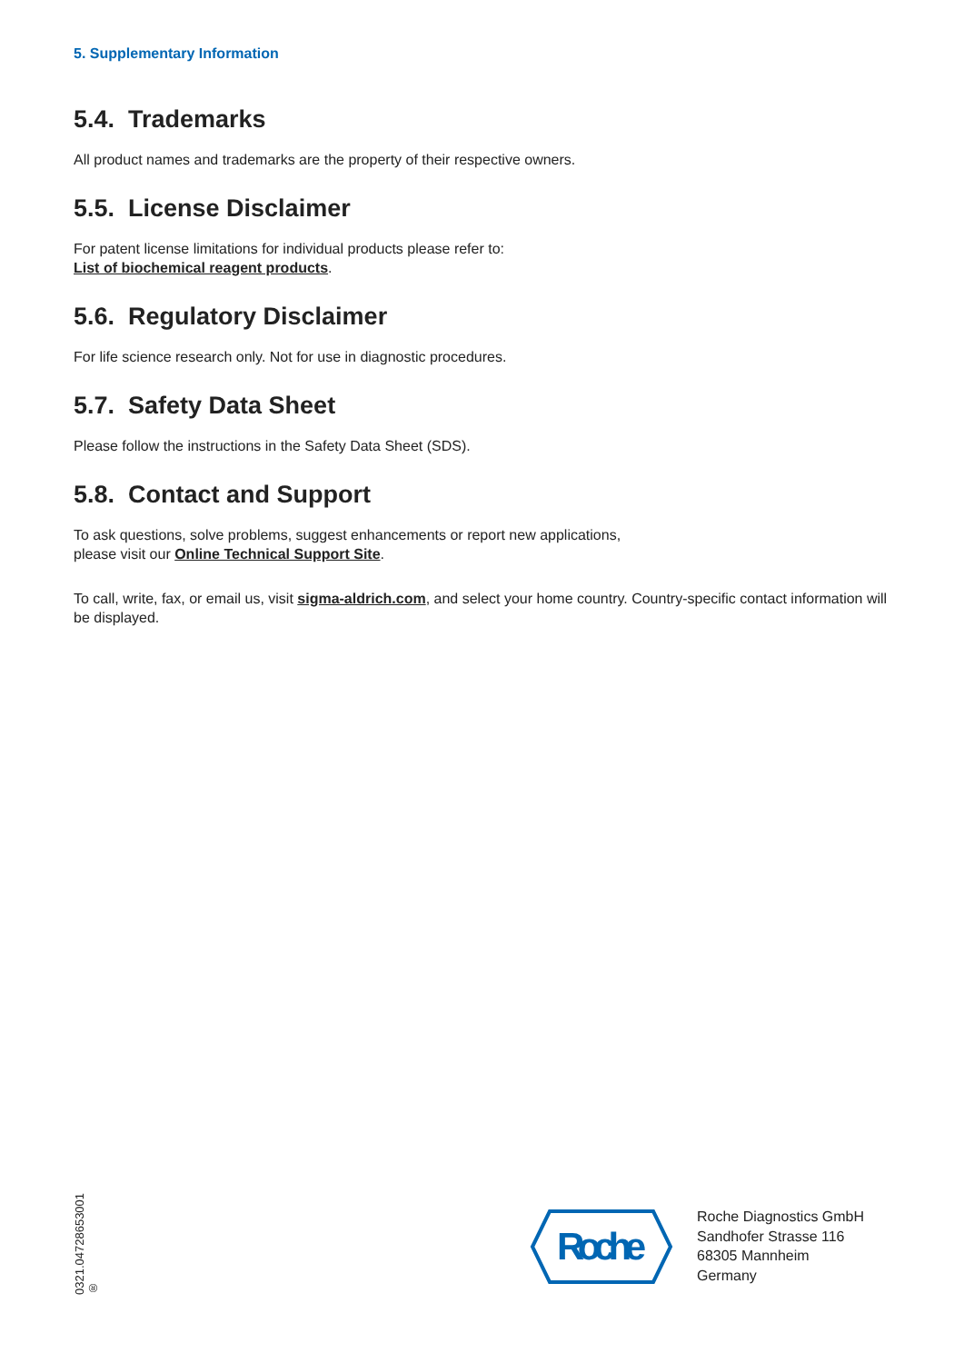5. Supplementary Information
5.4. Trademarks
All product names and trademarks are the property of their respective owners.
5.5. License Disclaimer
For patent license limitations for individual products please refer to:
List of biochemical reagent products.
5.6. Regulatory Disclaimer
For life science research only. Not for use in diagnostic procedures.
5.7. Safety Data Sheet
Please follow the instructions in the Safety Data Sheet (SDS).
5.8. Contact and Support
To ask questions, solve problems, suggest enhancements or report new applications,
please visit our Online Technical Support Site.
To call, write, fax, or email us, visit sigma-aldrich.com, and select your home country. Country-specific contact information will be displayed.
0321.04728653001 ®
Roche
Roche Diagnostics GmbH
Sandhofer Strasse 116
68305 Mannheim
Germany